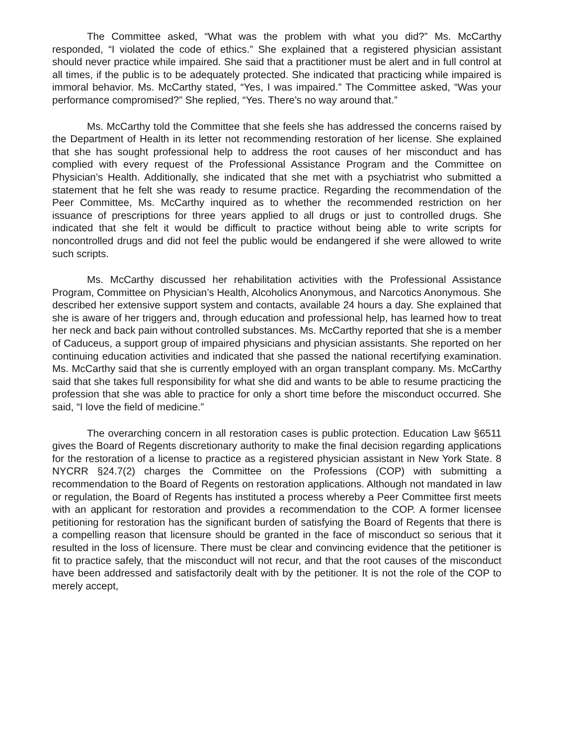The Committee asked, “What was the problem with what you did?” Ms. McCarthy responded, “I violated the code of ethics.” She explained that a registered physician assistant should never practice while impaired. She said that a practitioner must be alert and in full control at all times, if the public is to be adequately protected. She indicated that practicing while impaired is immoral behavior. Ms. McCarthy stated, “Yes, I was impaired.” The Committee asked, “Was your performance compromised?” She replied, “Yes. There’s no way around that.”
Ms. McCarthy told the Committee that she feels she has addressed the concerns raised by the Department of Health in its letter not recommending restoration of her license. She explained that she has sought professional help to address the root causes of her misconduct and has complied with every request of the Professional Assistance Program and the Committee on Physician’s Health. Additionally, she indicated that she met with a psychiatrist who submitted a statement that he felt she was ready to resume practice. Regarding the recommendation of the Peer Committee, Ms. McCarthy inquired as to whether the recommended restriction on her issuance of prescriptions for three years applied to all drugs or just to controlled drugs. She indicated that she felt it would be difficult to practice without being able to write scripts for noncontrolled drugs and did not feel the public would be endangered if she were allowed to write such scripts.
Ms. McCarthy discussed her rehabilitation activities with the Professional Assistance Program, Committee on Physician’s Health, Alcoholics Anonymous, and Narcotics Anonymous. She described her extensive support system and contacts, available 24 hours a day. She explained that she is aware of her triggers and, through education and professional help, has learned how to treat her neck and back pain without controlled substances. Ms. McCarthy reported that she is a member of Caduceus, a support group of impaired physicians and physician assistants. She reported on her continuing education activities and indicated that she passed the national recertifying examination. Ms. McCarthy said that she is currently employed with an organ transplant company. Ms. McCarthy said that she takes full responsibility for what she did and wants to be able to resume practicing the profession that she was able to practice for only a short time before the misconduct occurred. She said, “I love the field of medicine.”
The overarching concern in all restoration cases is public protection. Education Law §6511 gives the Board of Regents discretionary authority to make the final decision regarding applications for the restoration of a license to practice as a registered physician assistant in New York State. 8 NYCRR §24.7(2) charges the Committee on the Professions (COP) with submitting a recommendation to the Board of Regents on restoration applications. Although not mandated in law or regulation, the Board of Regents has instituted a process whereby a Peer Committee first meets with an applicant for restoration and provides a recommendation to the COP. A former licensee petitioning for restoration has the significant burden of satisfying the Board of Regents that there is a compelling reason that licensure should be granted in the face of misconduct so serious that it resulted in the loss of licensure. There must be clear and convincing evidence that the petitioner is fit to practice safely, that the misconduct will not recur, and that the root causes of the misconduct have been addressed and satisfactorily dealt with by the petitioner. It is not the role of the COP to merely accept,